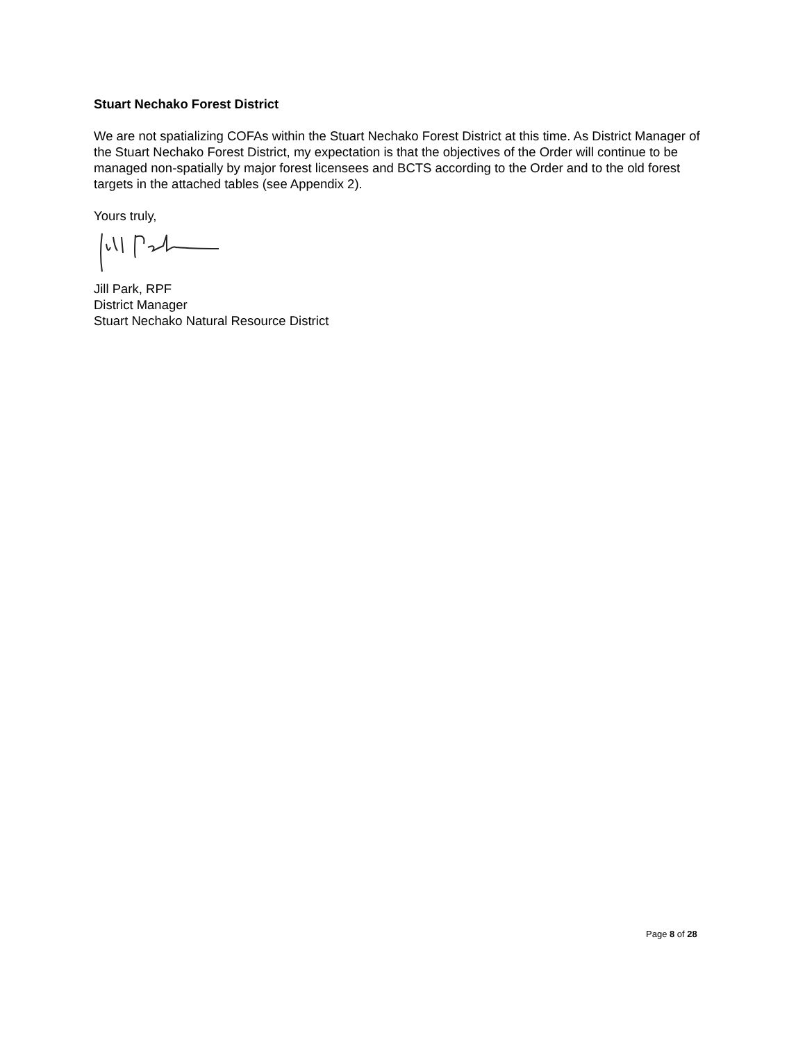Stuart Nechako Forest District
We are not spatializing COFAs within the Stuart Nechako Forest District at this time. As District Manager of the Stuart Nechako Forest District, my expectation is that the objectives of the Order will continue to be managed non-spatially by major forest licensees and BCTS according to the Order and to the old forest targets in the attached tables (see Appendix 2).
Yours truly,
Jill Park, RPF
District Manager
Stuart Nechako Natural Resource District
Page 8 of 28